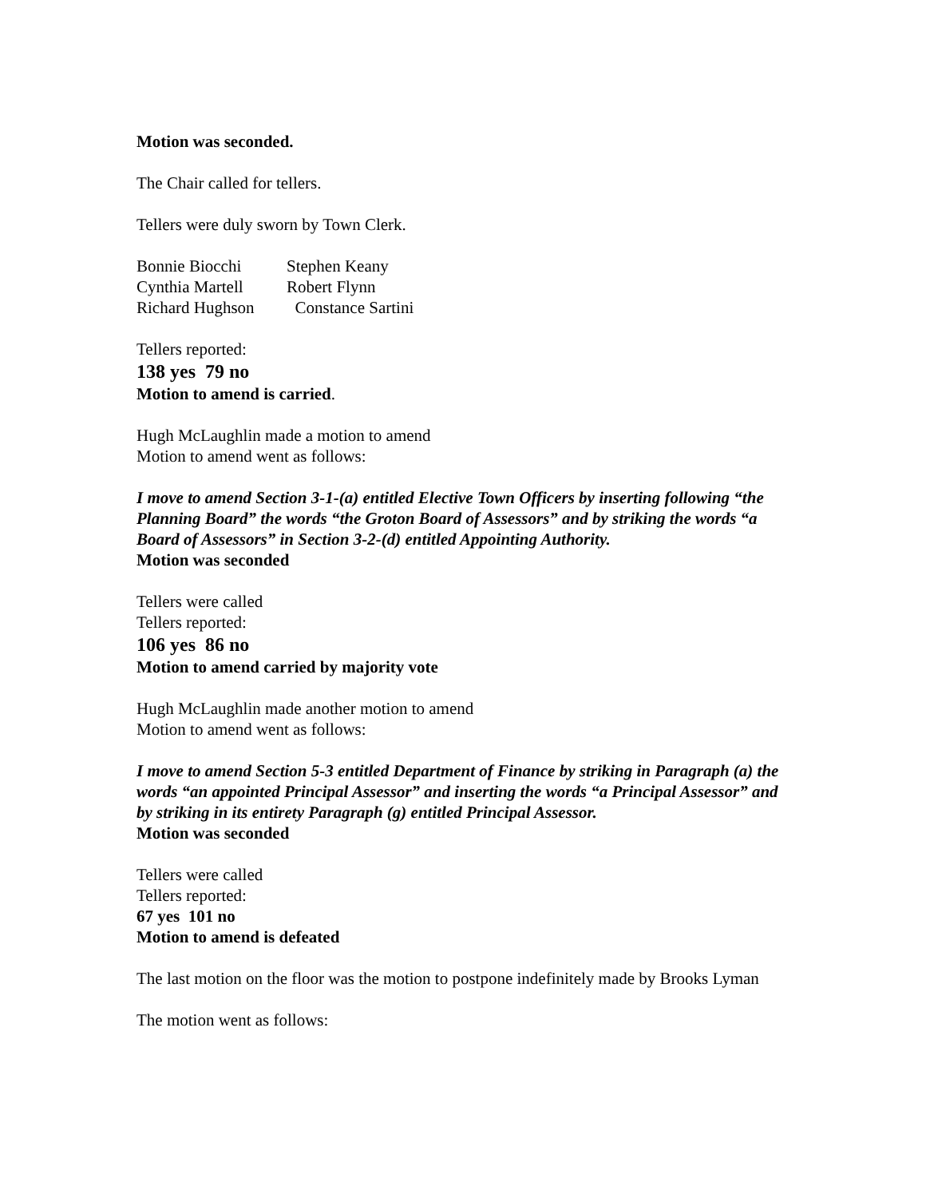Motion was seconded.
The Chair called for tellers.
Tellers were duly sworn by Town Clerk.
| Bonnie Biocchi | Stephen Keany |
| Cynthia Martell | Robert Flynn |
| Richard Hughson | Constance Sartini |
Tellers reported:
138 yes 79 no
Motion to amend is carried.
Hugh McLaughlin made a motion to amend
Motion to amend went as follows:
I move to amend Section 3-1-(a) entitled Elective Town Officers by inserting following “the Planning Board” the words “the Groton Board of Assessors” and by striking the words “a Board of Assessors” in Section 3-2-(d) entitled Appointing Authority.
Motion was seconded
Tellers were called
Tellers reported:
106 yes 86 no
Motion to amend carried by majority vote
Hugh McLaughlin made another motion to amend
Motion to amend went as follows:
I move to amend Section 5-3 entitled Department of Finance by striking in Paragraph (a) the words “an appointed Principal Assessor” and inserting the words “a Principal Assessor” and by striking in its entirety Paragraph (g) entitled Principal Assessor.
Motion was seconded
Tellers were called
Tellers reported:
67 yes 101 no
Motion to amend is defeated
The last motion on the floor was the motion to postpone indefinitely made by Brooks Lyman
The motion went as follows: